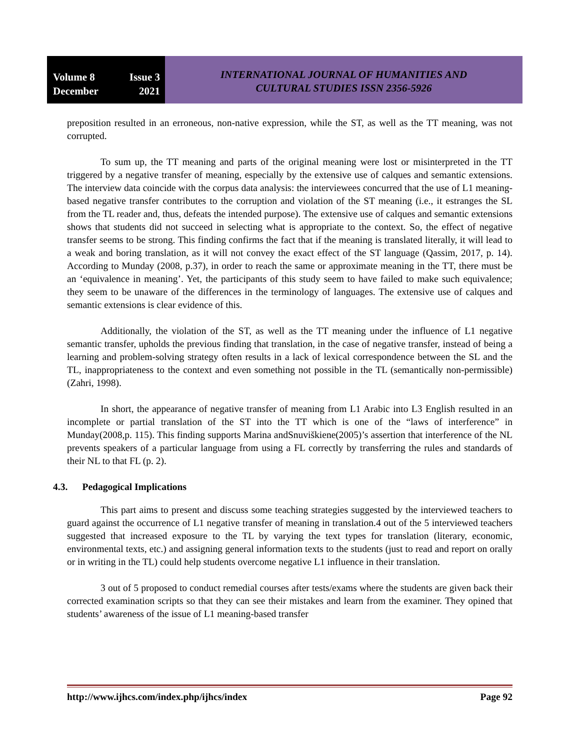Volume 8 Issue 3
December 2021
INTERNATIONAL JOURNAL OF HUMANITIES AND
CULTURAL STUDIES ISSN 2356-5926
preposition resulted in an erroneous, non-native expression, while the ST, as well as the TT meaning, was not corrupted.
To sum up, the TT meaning and parts of the original meaning were lost or misinterpreted in the TT triggered by a negative transfer of meaning, especially by the extensive use of calques and semantic extensions. The interview data coincide with the corpus data analysis: the interviewees concurred that the use of L1 meaning-based negative transfer contributes to the corruption and violation of the ST meaning (i.e., it estranges the SL from the TL reader and, thus, defeats the intended purpose). The extensive use of calques and semantic extensions shows that students did not succeed in selecting what is appropriate to the context. So, the effect of negative transfer seems to be strong. This finding confirms the fact that if the meaning is translated literally, it will lead to a weak and boring translation, as it will not convey the exact effect of the ST language (Qassim, 2017, p. 14). According to Munday (2008, p.37), in order to reach the same or approximate meaning in the TT, there must be an ‘equivalence in meaning’. Yet, the participants of this study seem to have failed to make such equivalence; they seem to be unaware of the differences in the terminology of languages. The extensive use of calques and semantic extensions is clear evidence of this.
Additionally, the violation of the ST, as well as the TT meaning under the influence of L1 negative semantic transfer, upholds the previous finding that translation, in the case of negative transfer, instead of being a learning and problem-solving strategy often results in a lack of lexical correspondence between the SL and the TL, inappropriateness to the context and even something not possible in the TL (semantically non-permissible) (Zahri, 1998).
In short, the appearance of negative transfer of meaning from L1 Arabic into L3 English resulted in an incomplete or partial translation of the ST into the TT which is one of the “laws of interference” in Munday(2008,p. 115). This finding supports Marina andSnuviškiene(2005)’s assertion that interference of the NL prevents speakers of a particular language from using a FL correctly by transferring the rules and standards of their NL to that FL (p. 2).
4.3. Pedagogical Implications
This part aims to present and discuss some teaching strategies suggested by the interviewed teachers to guard against the occurrence of L1 negative transfer of meaning in translation.4 out of the 5 interviewed teachers suggested that increased exposure to the TL by varying the text types for translation (literary, economic, environmental texts, etc.) and assigning general information texts to the students (just to read and report on orally or in writing in the TL) could help students overcome negative L1 influence in their translation.
3 out of 5 proposed to conduct remedial courses after tests/exams where the students are given back their corrected examination scripts so that they can see their mistakes and learn from the examiner. They opined that students’ awareness of the issue of L1 meaning-based transfer
http://www.ijhcs.com/index.php/ijhcs/index Page 92